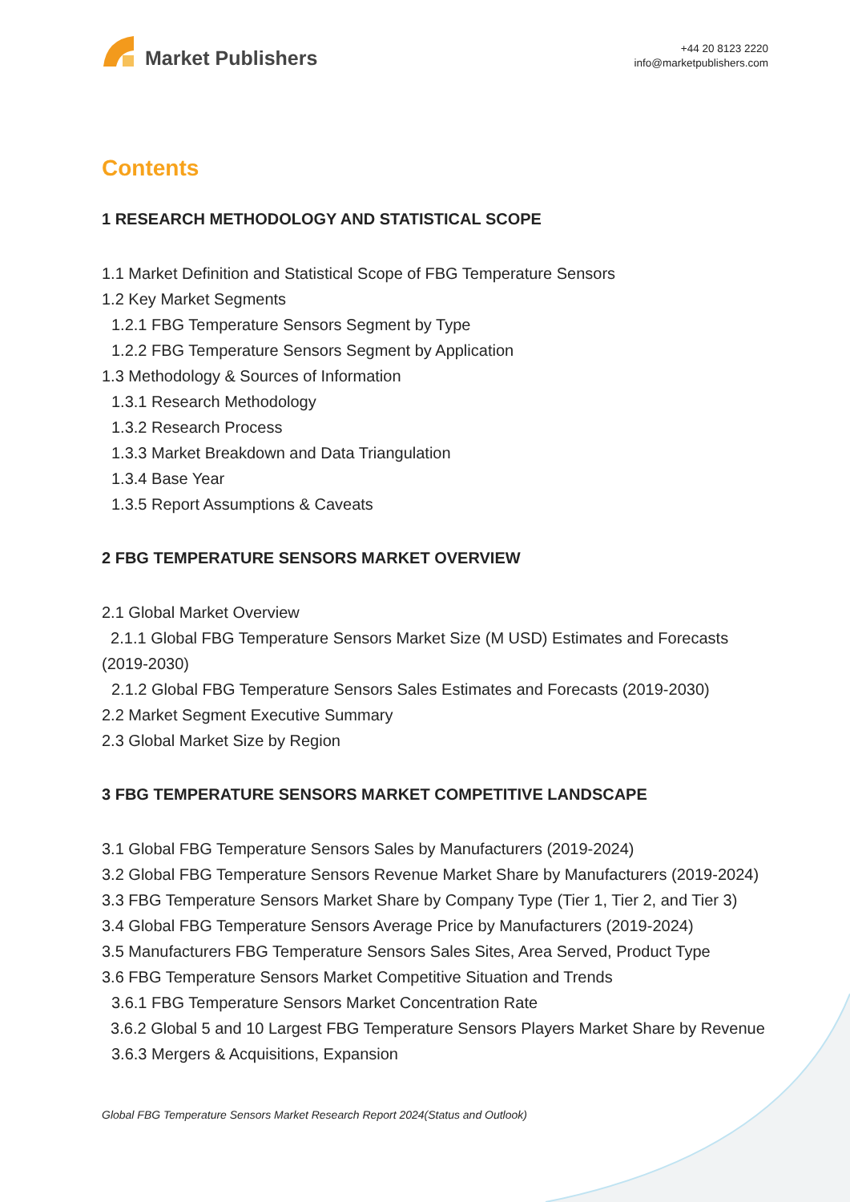Market Publishers
+44 20 8123 2220
info@marketpublishers.com
Contents
1 RESEARCH METHODOLOGY AND STATISTICAL SCOPE
1.1 Market Definition and Statistical Scope of FBG Temperature Sensors
1.2 Key Market Segments
1.2.1 FBG Temperature Sensors Segment by Type
1.2.2 FBG Temperature Sensors Segment by Application
1.3 Methodology & Sources of Information
1.3.1 Research Methodology
1.3.2 Research Process
1.3.3 Market Breakdown and Data Triangulation
1.3.4 Base Year
1.3.5 Report Assumptions & Caveats
2 FBG TEMPERATURE SENSORS MARKET OVERVIEW
2.1 Global Market Overview
2.1.1 Global FBG Temperature Sensors Market Size (M USD) Estimates and Forecasts (2019-2030)
2.1.2 Global FBG Temperature Sensors Sales Estimates and Forecasts (2019-2030)
2.2 Market Segment Executive Summary
2.3 Global Market Size by Region
3 FBG TEMPERATURE SENSORS MARKET COMPETITIVE LANDSCAPE
3.1 Global FBG Temperature Sensors Sales by Manufacturers (2019-2024)
3.2 Global FBG Temperature Sensors Revenue Market Share by Manufacturers (2019-2024)
3.3 FBG Temperature Sensors Market Share by Company Type (Tier 1, Tier 2, and Tier 3)
3.4 Global FBG Temperature Sensors Average Price by Manufacturers (2019-2024)
3.5 Manufacturers FBG Temperature Sensors Sales Sites, Area Served, Product Type
3.6 FBG Temperature Sensors Market Competitive Situation and Trends
3.6.1 FBG Temperature Sensors Market Concentration Rate
3.6.2 Global 5 and 10 Largest FBG Temperature Sensors Players Market Share by Revenue
3.6.3 Mergers & Acquisitions, Expansion
Global FBG Temperature Sensors Market Research Report 2024(Status and Outlook)